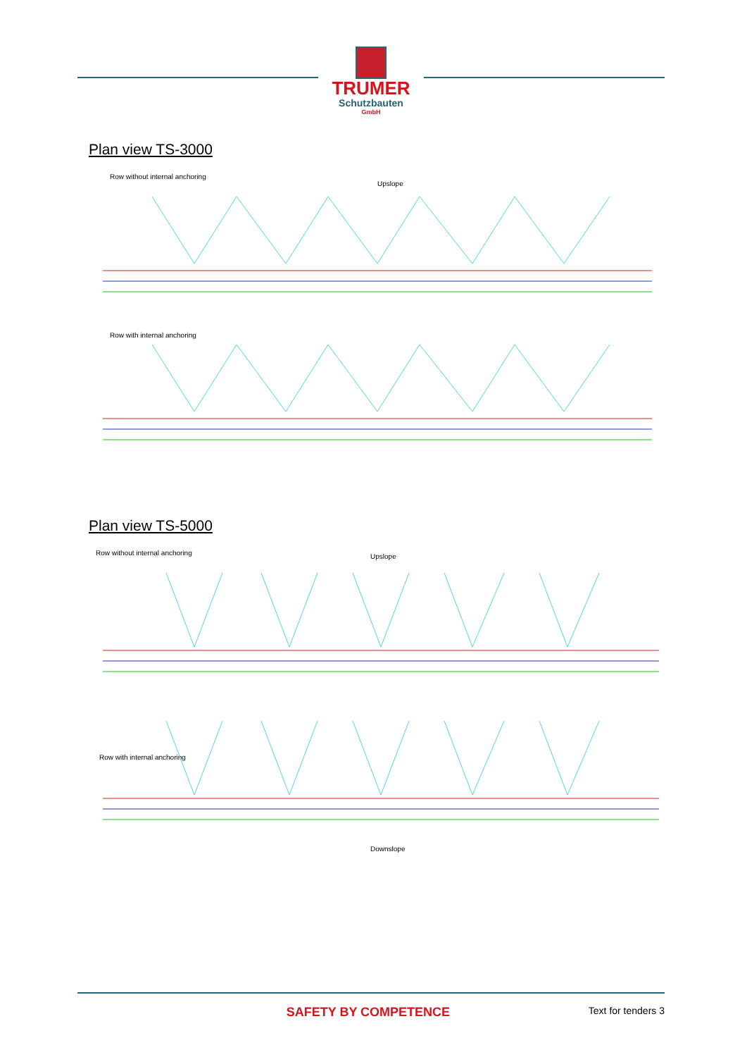TRUMER
Schutzbauten
GmbH
Plan view TS-3000
Row without internal anchoring
Upslope
Row with internal anchoring
Plan view TS-5000
Row without internal anchoring
Upslope
Row with internal anchoring
Downslope
SAFETY BY COMPETENCE
Text for tenders 3